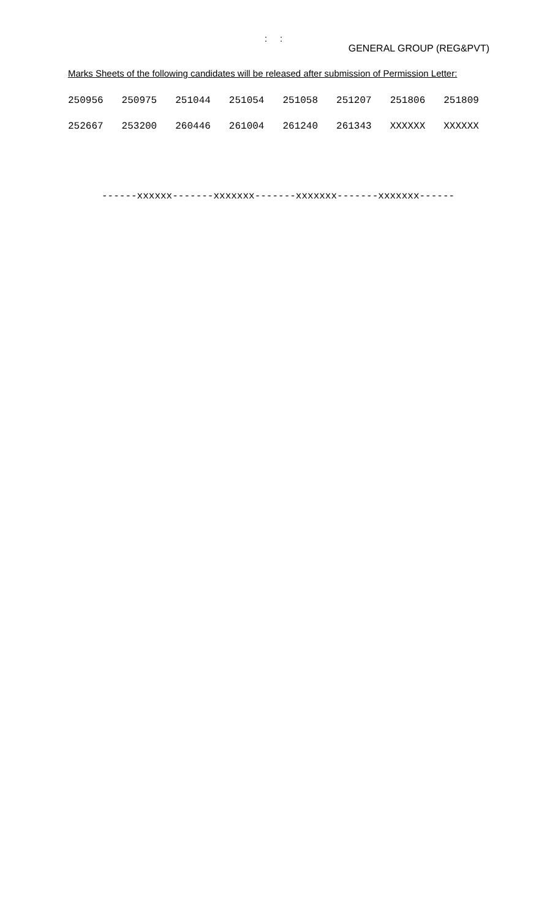: :
GENERAL GROUP (REG&PVT)
Marks Sheets of the following candidates will be released after submission of Permission Letter:
| 250956 | 250975 | 251044 | 251054 | 251058 | 251207 | 251806 | 251809 |
| 252667 | 253200 | 260446 | 261004 | 261240 | 261343 | XXXXXX | XXXXXX |
------xxxxxx-------xxxxxxx-------xxxxxxx-------xxxxxxx------